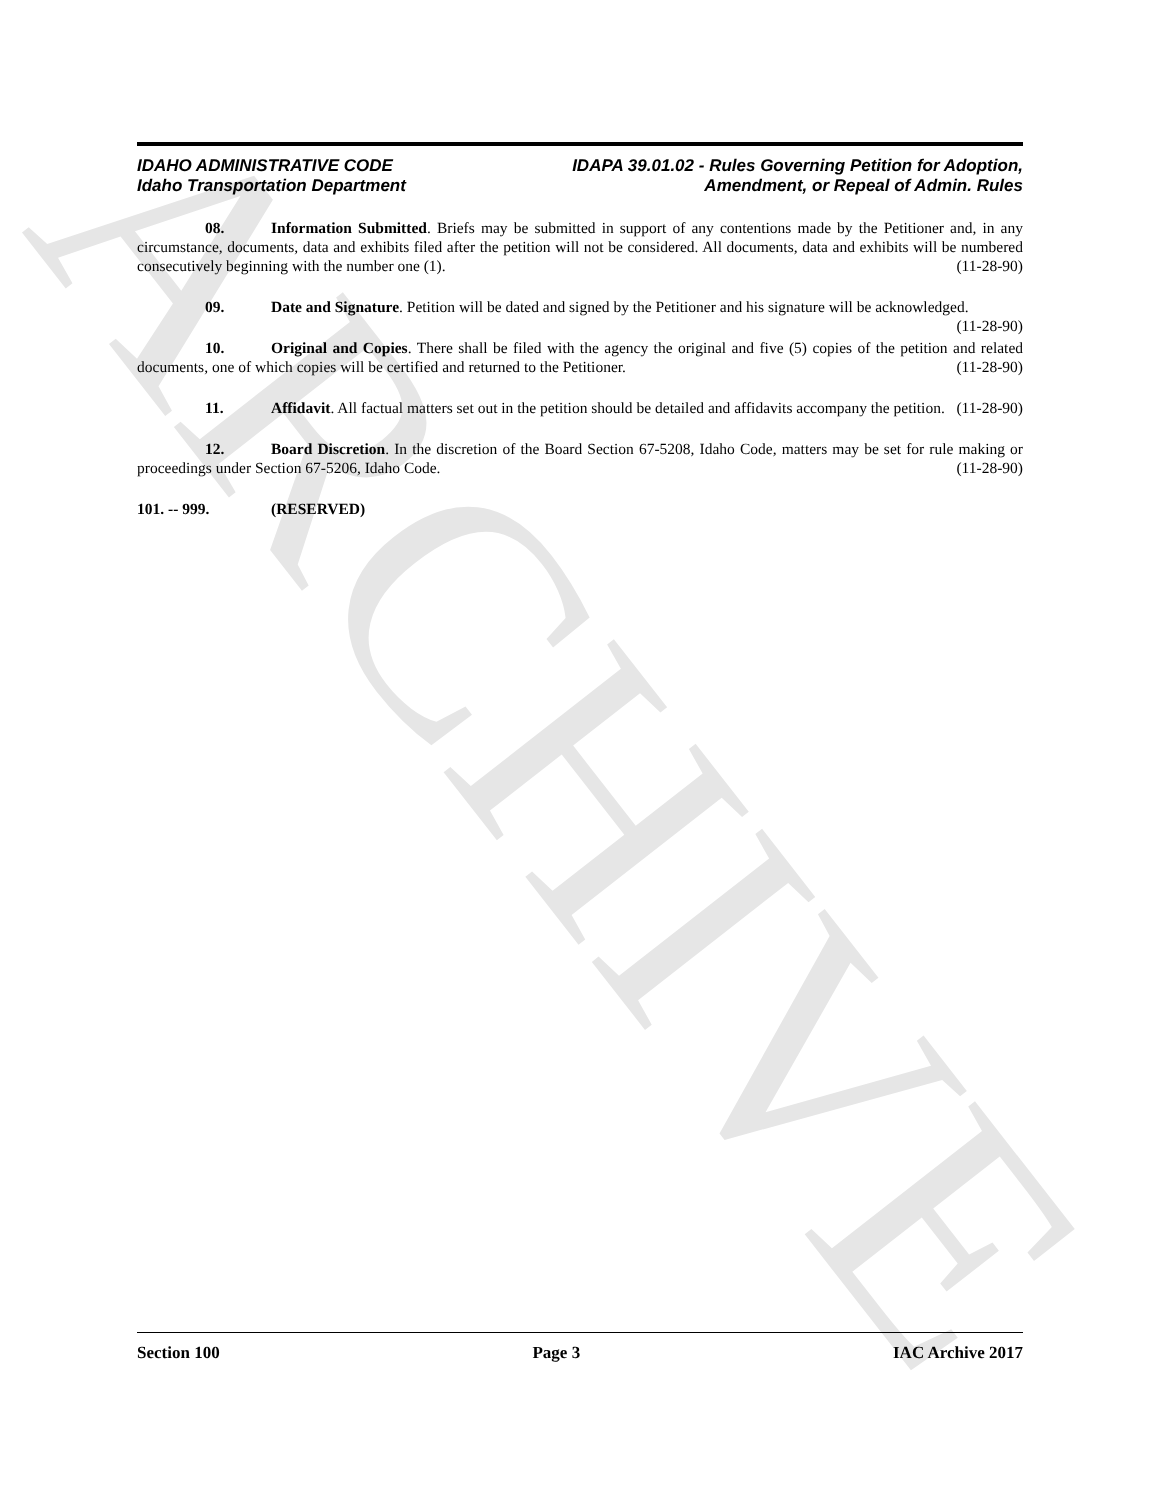ARCHIVE
IDAHO ADMINISTRATIVE CODE
Idaho Transportation Department
IDAPA 39.01.02 - Rules Governing Petition for Adoption,
Amendment, or Repeal of Admin. Rules
08. Information Submitted. Briefs may be submitted in support of any contentions made by the Petitioner and, in any circumstance, documents, data and exhibits filed after the petition will not be considered. All documents, data and exhibits will be numbered consecutively beginning with the number one (1). (11-28-90)
09. Date and Signature. Petition will be dated and signed by the Petitioner and his signature will be acknowledged. (11-28-90)
10. Original and Copies. There shall be filed with the agency the original and five (5) copies of the petition and related documents, one of which copies will be certified and returned to the Petitioner. (11-28-90)
11. Affidavit. All factual matters set out in the petition should be detailed and affidavits accompany the petition. (11-28-90)
12. Board Discretion. In the discretion of the Board Section 67-5208, Idaho Code, matters may be set for rule making or proceedings under Section 67-5206, Idaho Code. (11-28-90)
101. -- 999. (RESERVED)
Section 100 Page 3 IAC Archive 2017